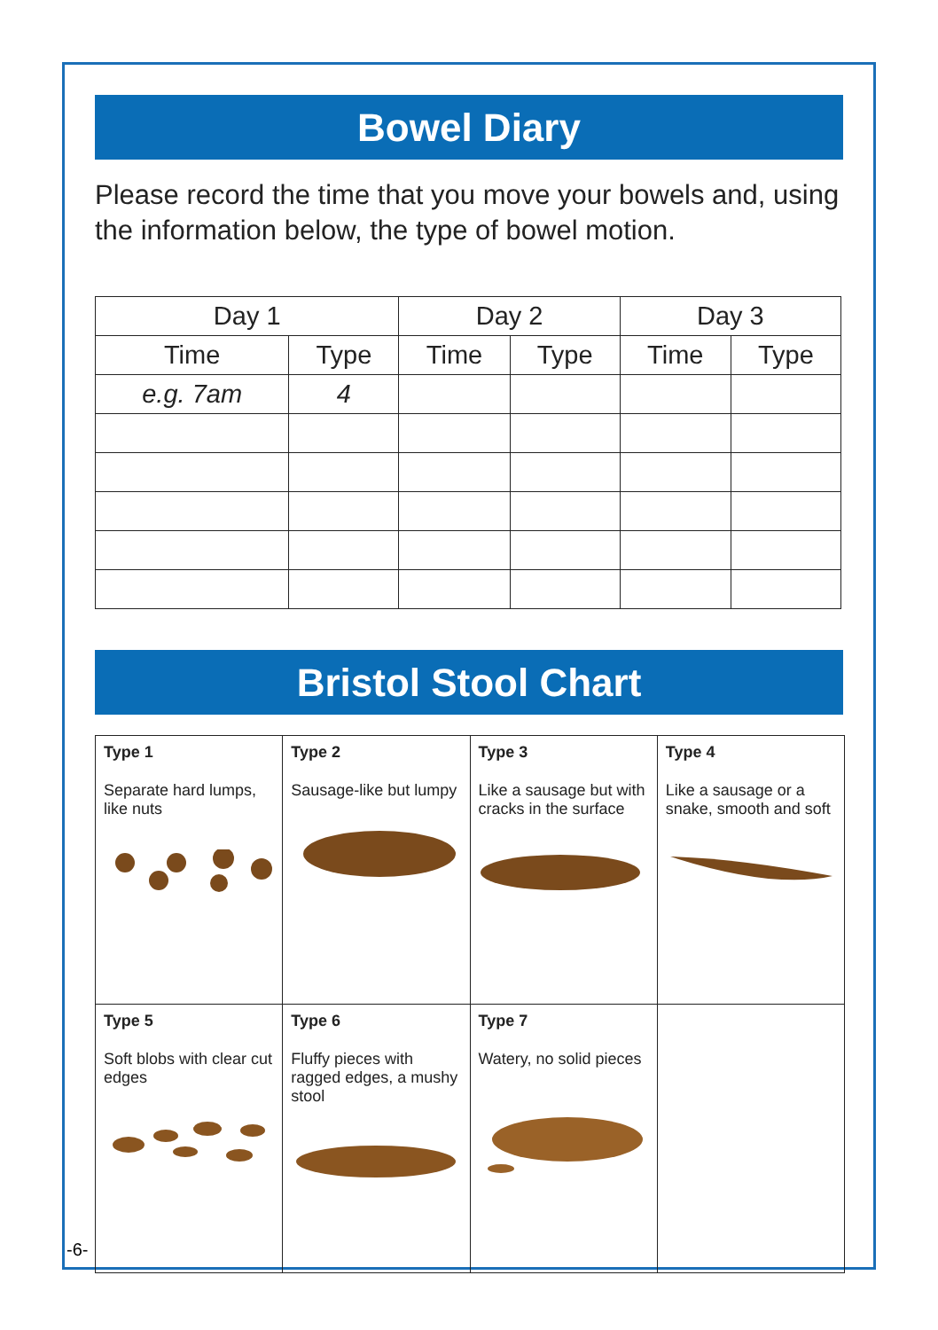Bowel Diary
Please record the time that you move your bowels and, using the information below, the type of bowel motion.
| Day 1 | | Day 2 | | Day 3 | |
| --- | --- | --- | --- | --- | --- |
| Time | Type | Time | Type | Time | Type |
| e.g. 7am | 4 | | | | |
Bristol Stool Chart
| Type 1 Separate hard lumps, like nuts | Type 2 Sausage-like but lumpy | Type 3 Like a sausage but with cracks in the surface | Type 4 Like a sausage or a snake, smooth and soft |
| Type 5 Soft blobs with clear cut edges | Type 6 Fluffy pieces with ragged edges, a mushy stool | Type 7 Watery, no solid pieces | |
-6-